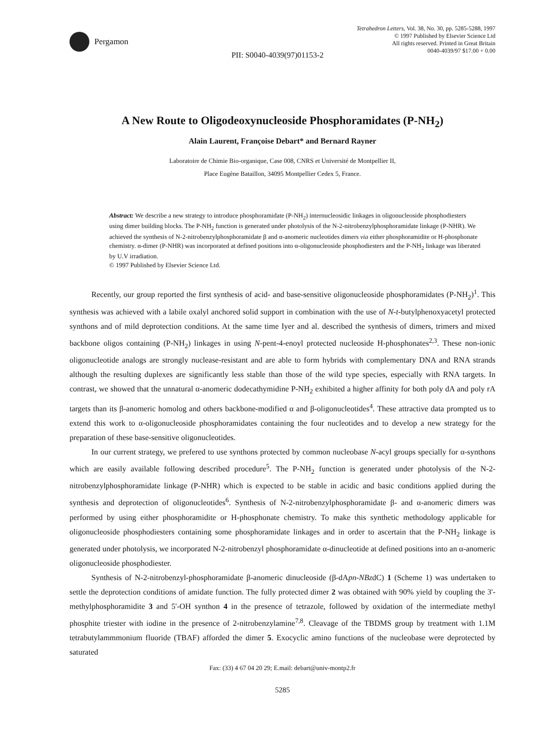Pergamon
Tetrahedron Letters, Vol. 38, No. 30, pp. 5285-5288, 1997
© 1997 Published by Elsevier Science Ltd
All rights reserved. Printed in Great Britain
0040-4039/97 $17.00 + 0.00
PII: S0040-4039(97)01153-2
A New Route to Oligodeoxynucleoside Phosphoramidates (P-NH<sub>2</sub>)
Alain Laurent, Françoise Debart* and Bernard Rayner
Laboratoire de Chimie Bio-organique, Case 008, CNRS et Université de Montpellier II,
Place Eugène Bataillon, 34095 Montpellier Cedex 5, France.
Abstract: We describe a new strategy to introduce phosphoramidate (P-NH<sub>2</sub>) internucleosidic linkages in oligonucleoside phosphodiesters using dimer building blocks. The P-NH<sub>2</sub> function is generated under photolysis of the N-2-nitrobenzylphosphoramidate linkage (P-NHR). We achieved the synthesis of N-2-nitrobenzylphosphoramidate β and α-anomeric nucleotides dimers via either phosphoramidite or H-phosphonate chemistry. α-dimer (P-NHR) was incorporated at defined positions into α-oligonucleoside phosphodiesters and the P-NH<sub>2</sub> linkage was liberated by U.V irradiation.
© 1997 Published by Elsevier Science Ltd.
Recently, our group reported the first synthesis of acid- and base-sensitive oligonucleoside phosphoramidates (P-NH<sub>2</sub>)<sup>1</sup>. This synthesis was achieved with a labile oxalyl anchored solid support in combination with the use of N-t-butylphenoxyacetyl protected synthons and of mild deprotection conditions. At the same time Iyer and al. described the synthesis of dimers, trimers and mixed backbone oligos containing (P-NH<sub>2</sub>) linkages in using N-pent-4-enoyl protected nucleoside H-phosphonates<sup>2,3</sup>. These non-ionic oligonucleotide analogs are strongly nuclease-resistant and are able to form hybrids with complementary DNA and RNA strands although the resulting duplexes are significantly less stable than those of the wild type species, especially with RNA targets. In contrast, we showed that the unnatural α-anomeric dodecathymidine P-NH<sub>2</sub> exhibited a higher affinity for both poly dA and poly rA targets than its β-anomeric homolog and others backbone-modified α and β-oligonucleotides<sup>4</sup>. These attractive data prompted us to extend this work to α-oligonucleoside phosphoramidates containing the four nucleotides and to develop a new strategy for the preparation of these base-sensitive oligonucleotides.
In our current strategy, we prefered to use synthons protected by common nucleobase N-acyl groups specially for α-synthons which are easily available following described procedure<sup>5</sup>. The P-NH<sub>2</sub> function is generated under photolysis of the N-2-nitrobenzylphosphoramidate linkage (P-NHR) which is expected to be stable in acidic and basic conditions applied during the synthesis and deprotection of oligonucleotides<sup>6</sup>. Synthesis of N-2-nitrobenzylphosphoramidate β- and α-anomeric dimers was performed by using either phosphoramidite or H-phosphonate chemistry. To make this synthetic methodology applicable for oligonucleoside phosphodiesters containing some phosphoramidate linkages and in order to ascertain that the P-NH<sub>2</sub> linkage is generated under photolysis, we incorporated N-2-nitrobenzyl phosphoramidate α-dinucleotide at defined positions into an α-anomeric oligonucleoside phosphodiester.
Synthesis of N-2-nitrobenzyl-phosphoramidate β-anomeric dinucleoside (β-dApn-NBzdC) 1 (Scheme 1) was undertaken to settle the deprotection conditions of amidate function. The fully protected dimer 2 was obtained with 90% yield by coupling the 3'-methylphosphoramidite 3 and 5'-OH synthon 4 in the presence of tetrazole, followed by oxidation of the intermediate methyl phosphite triester with iodine in the presence of 2-nitrobenzylamine<sup>7,8</sup>. Cleavage of the TBDMS group by treatment with 1.1M tetrabutylammmonium fluoride (TBAF) afforded the dimer 5. Exocyclic amino functions of the nucleobase were deprotected by saturated
Fax: (33) 4 67 04 20 29; E.mail: debart@univ-montp2.fr
5285